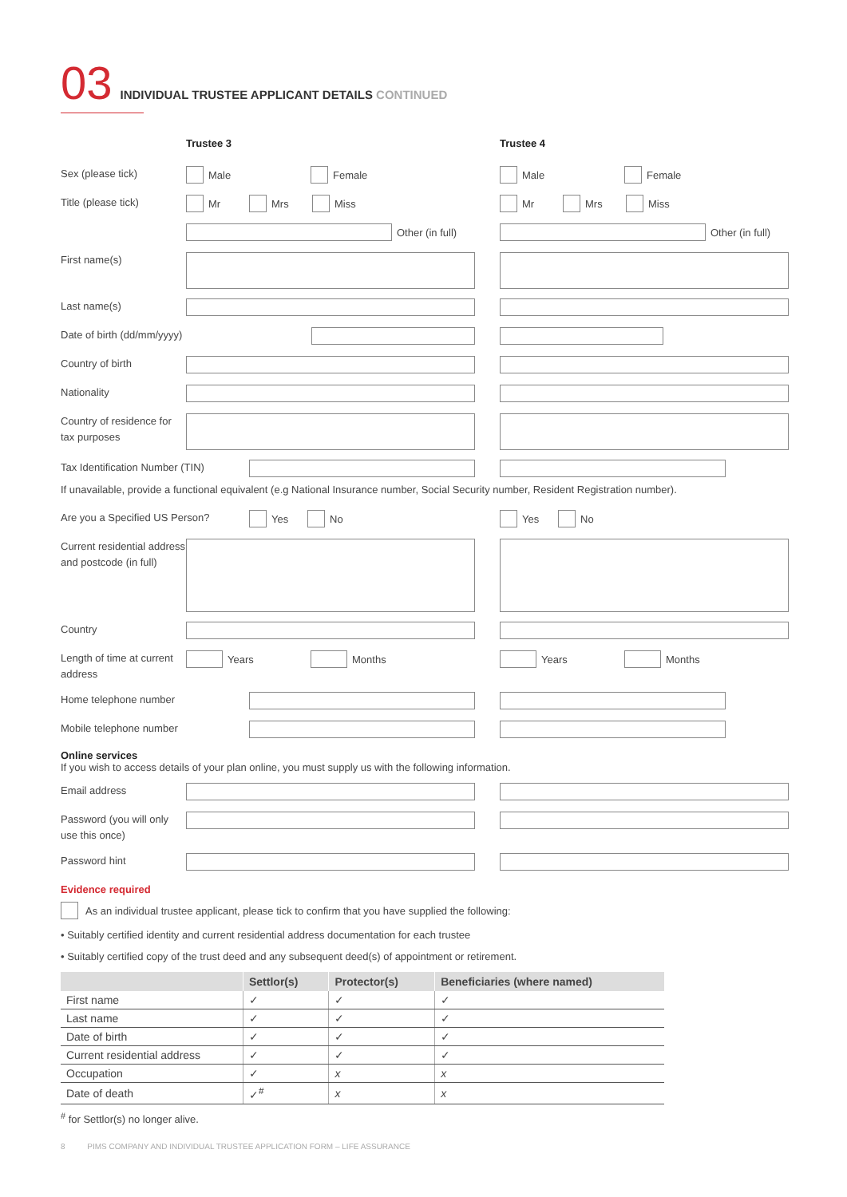03
INDIVIDUAL TRUSTEE APPLICANT DETAILS CONTINUED
Trustee 3 Trustee 4
Sex (please tick)
Male Female Male Female
Title (please tick)
Mr Mrs Miss Mr Mrs Miss
Other (in full) Other (in full)
First name(s)
Last name(s)
Date of birth (dd/mm/yyyy)
Country of birth
Nationality
Country of residence for tax purposes
Tax Identification Number (TIN)
If unavailable, provide a functional equivalent (e.g National Insurance number, Social Security number, Resident Registration number).
Are you a Specified US Person?
Yes No Yes No
Current residential address and postcode (in full)
Country
Length of time at current address
Years Months Years Months
Home telephone number
Mobile telephone number
Online services
If you wish to access details of your plan online, you must supply us with the following information.
Email address
Password (you will only use this once)
Password hint
Evidence required
As an individual trustee applicant, please tick to confirm that you have supplied the following:
• Suitably certified identity and current residential address documentation for each trustee
• Suitably certified copy of the trust deed and any subsequent deed(s) of appointment or retirement.
| | Settlor(s) | Protector(s) | Beneficiaries (where named) |
| --- | --- | --- | --- |
| First name | ✓ | ✓ | ✓ |
| Last name | ✓ | ✓ | ✓ |
| Date of birth | ✓ | ✓ | ✓ |
| Current residential address | ✓ | ✓ | ✓ |
| Occupation | ✓ | x | x |
| Date of death | ✓<sup>#</sup> | x | x |
<sup>#</sup> for Settlor(s) no longer alive.
8 PIMS COMPANY AND INDIVIDUAL TRUSTEE APPLICATION FORM – LIFE ASSURANCE